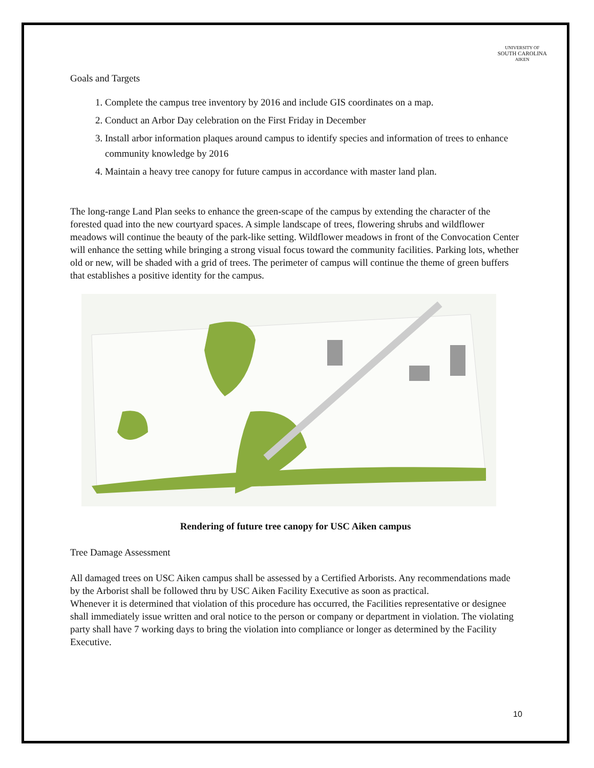UNIVERSITY OF
SOUTH CAROLINA
AIKEN
Goals and Targets
1. Complete the campus tree inventory by 2016 and include GIS coordinates on a map.
2. Conduct an Arbor Day celebration on the First Friday in December
3. Install arbor information plaques around campus to identify species and information of trees to enhance community knowledge by 2016
4. Maintain a heavy tree canopy for future campus in accordance with master land plan.
The long-range Land Plan seeks to enhance the green-scape of the campus by extending the character of the forested quad into the new courtyard spaces. A simple landscape of trees, flowering shrubs and wildflower meadows will continue the beauty of the park-like setting. Wildflower meadows in front of the Convocation Center will enhance the setting while bringing a strong visual focus toward the community facilities. Parking lots, whether old or new, will be shaded with a grid of trees. The perimeter of campus will continue the theme of green buffers that establishes a positive identity for the campus.
Rendering of future tree canopy for USC Aiken campus
Tree Damage Assessment
All damaged trees on USC Aiken campus shall be assessed by a Certified Arborists. Any recommendations made by the Arborist shall be followed thru by USC Aiken Facility Executive as soon as practical.
Whenever it is determined that violation of this procedure has occurred, the Facilities representative or designee shall immediately issue written and oral notice to the person or company or department in violation. The violating party shall have 7 working days to bring the violation into compliance or longer as determined by the Facility Executive.
10